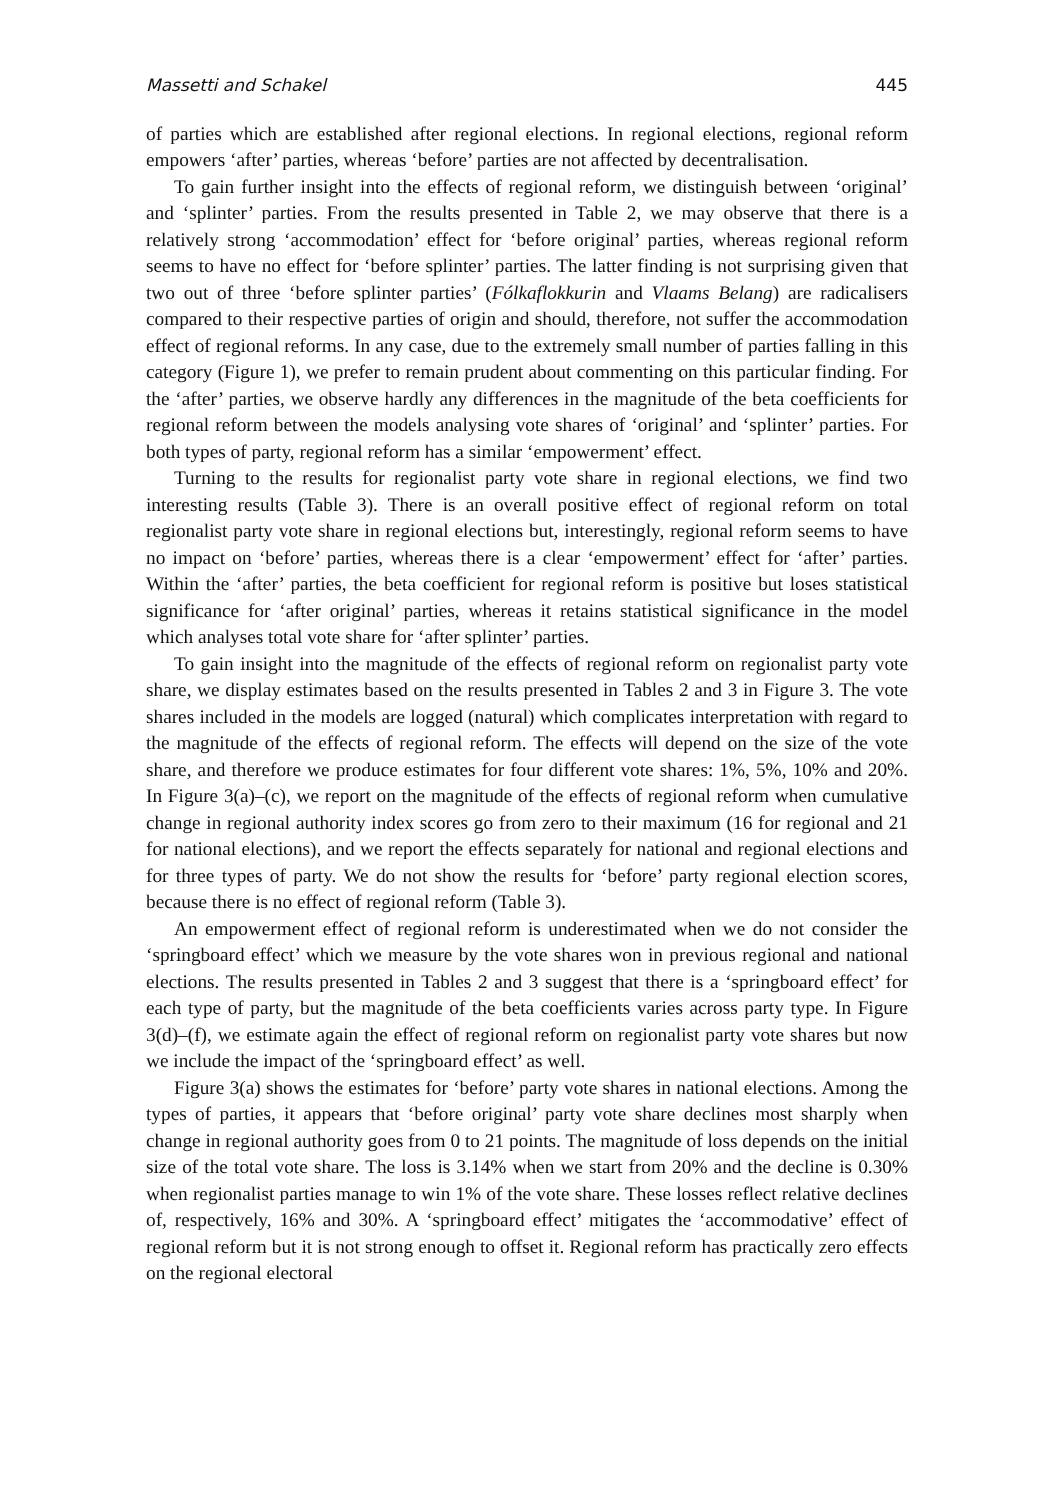Massetti and Schakel 445
of parties which are established after regional elections. In regional elections, regional reform empowers ‘after’ parties, whereas ‘before’ parties are not affected by decentralisation.
To gain further insight into the effects of regional reform, we distinguish between ‘original’ and ‘splinter’ parties. From the results presented in Table 2, we may observe that there is a relatively strong ‘accommodation’ effect for ‘before original’ parties, whereas regional reform seems to have no effect for ‘before splinter’ parties. The latter finding is not surprising given that two out of three ‘before splinter parties’ (Fólkaflokkurin and Vlaams Belang) are radicalisers compared to their respective parties of origin and should, therefore, not suffer the accommodation effect of regional reforms. In any case, due to the extremely small number of parties falling in this category (Figure 1), we prefer to remain prudent about commenting on this particular finding. For the ‘after’ parties, we observe hardly any differences in the magnitude of the beta coefficients for regional reform between the models analysing vote shares of ‘original’ and ‘splinter’ parties. For both types of party, regional reform has a similar ‘empowerment’ effect.
Turning to the results for regionalist party vote share in regional elections, we find two interesting results (Table 3). There is an overall positive effect of regional reform on total regionalist party vote share in regional elections but, interestingly, regional reform seems to have no impact on ‘before’ parties, whereas there is a clear ‘empowerment’ effect for ‘after’ parties. Within the ‘after’ parties, the beta coefficient for regional reform is positive but loses statistical significance for ‘after original’ parties, whereas it retains statistical significance in the model which analyses total vote share for ‘after splinter’ parties.
To gain insight into the magnitude of the effects of regional reform on regionalist party vote share, we display estimates based on the results presented in Tables 2 and 3 in Figure 3. The vote shares included in the models are logged (natural) which complicates interpretation with regard to the magnitude of the effects of regional reform. The effects will depend on the size of the vote share, and therefore we produce estimates for four different vote shares: 1%, 5%, 10% and 20%. In Figure 3(a)–(c), we report on the magnitude of the effects of regional reform when cumulative change in regional authority index scores go from zero to their maximum (16 for regional and 21 for national elections), and we report the effects separately for national and regional elections and for three types of party. We do not show the results for ‘before’ party regional election scores, because there is no effect of regional reform (Table 3).
An empowerment effect of regional reform is underestimated when we do not consider the ‘springboard effect’ which we measure by the vote shares won in previous regional and national elections. The results presented in Tables 2 and 3 suggest that there is a ‘springboard effect’ for each type of party, but the magnitude of the beta coefficients varies across party type. In Figure 3(d)–(f), we estimate again the effect of regional reform on regionalist party vote shares but now we include the impact of the ‘springboard effect’ as well.
Figure 3(a) shows the estimates for ‘before’ party vote shares in national elections. Among the types of parties, it appears that ‘before original’ party vote share declines most sharply when change in regional authority goes from 0 to 21 points. The magnitude of loss depends on the initial size of the total vote share. The loss is 3.14% when we start from 20% and the decline is 0.30% when regionalist parties manage to win 1% of the vote share. These losses reflect relative declines of, respectively, 16% and 30%. A ‘springboard effect’ mitigates the ‘accommodative’ effect of regional reform but it is not strong enough to offset it. Regional reform has practically zero effects on the regional electoral